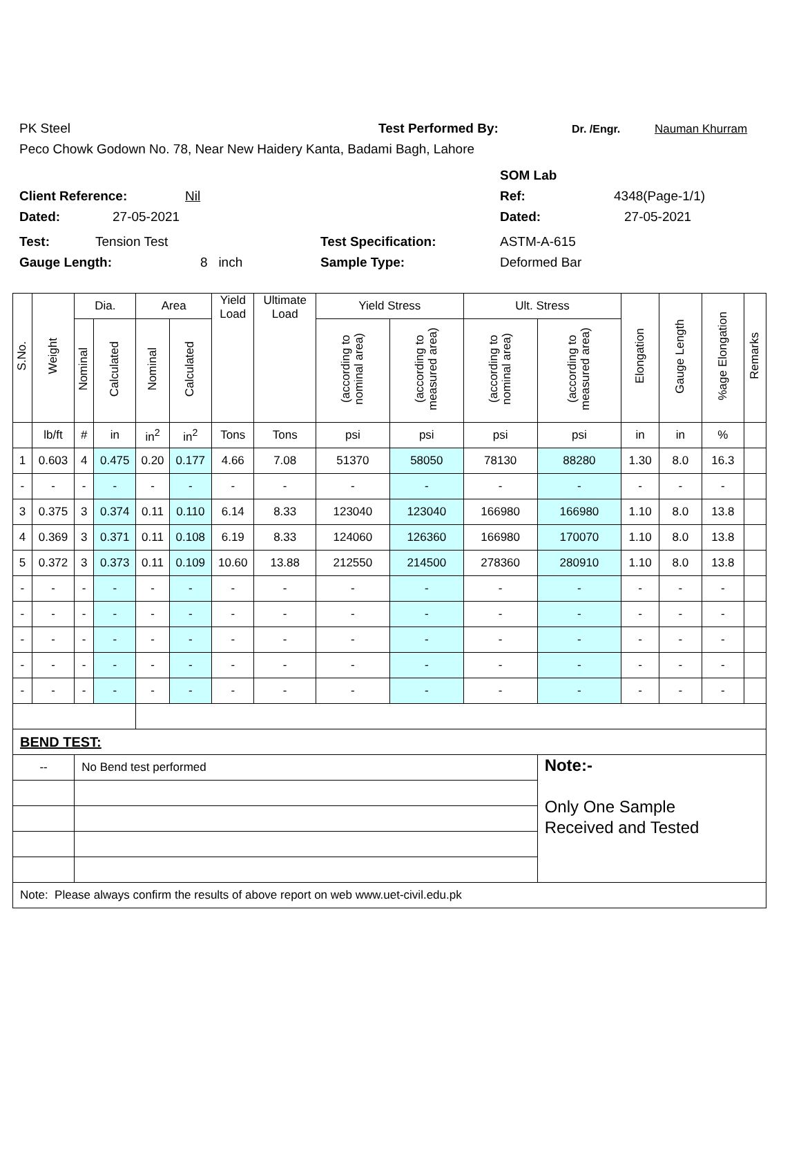PK Steel Test Performed By: Dr. /Engr. Nauman Khurram
Peco Chowk Godown No. 78, Near New Haidery Kanta, Badami Bagh, Lahore
SOM Lab
Client Reference: Nil Ref: 4348(Page-1/1)
Dated: 27-05-2021 Dated: 27-05-2021
Test: Tension Test Test Specification: ASTM-A-615
Gauge Length: 8 inch Sample Type: Deformed Bar
| S.No. | Weight | Dia. | | Area | | Yield Load | Ultimate Load | Yield Stress | | Ult. Stress | | Elongation | Gauge Length | %age Elongation | Remarks |
| --- | --- | --- | --- | --- | --- | --- | --- | --- | --- | --- | --- | --- | --- | --- | --- |
| | | Nominal | Calculated | Nominal | Calculated | | | (according to nominal area) | (according to measured area) | (according to nominal area) | (according to measured area) | | | | |
| | lb/ft | # | in | in<sup>2</sup> | in<sup>2</sup> | Tons | Tons | psi | psi | psi | psi | in | in | % | |
| 1 | 0.603 | 4 | 0.475 | 0.20 | 0.177 | 4.66 | 7.08 | 51370 | 58050 | 78130 | 88280 | 1.30 | 8.0 | 16.3 | |
| - | - | - | - | - | - | - | - | - | - | - | - | - | - | - | |
| 3 | 0.375 | 3 | 0.374 | 0.11 | 0.110 | 6.14 | 8.33 | 123040 | 123040 | 166980 | 166980 | 1.10 | 8.0 | 13.8 | |
| 4 | 0.369 | 3 | 0.371 | 0.11 | 0.108 | 6.19 | 8.33 | 124060 | 126360 | 166980 | 170070 | 1.10 | 8.0 | 13.8 | |
| 5 | 0.372 | 3 | 0.373 | 0.11 | 0.109 | 10.60 | 13.88 | 212550 | 214500 | 278360 | 280910 | 1.10 | 8.0 | 13.8 | |
| - | - | - | - | - | - | - | - | - | - | - | - | - | - | - | |
| - | - | - | - | - | - | - | - | - | - | - | - | - | - | - | |
| - | - | - | - | - | - | - | - | - | - | - | - | - | - | - | |
| - | - | - | - | - | - | - | - | - | - | - | - | - | - | - | |
| - | - | - | - | - | - | - | - | - | - | - | - | - | - | - | |
| BEND TEST: | | | | | | | | | | | | | | | |
| -- | | No Bend test performed | | | | | | | | | Note:- Only One Sample Received and Tested | | | | |
| Note: Please always confirm the results of above report on web www.uet-civil.edu.pk | | | | | | | | | | | | | | | |